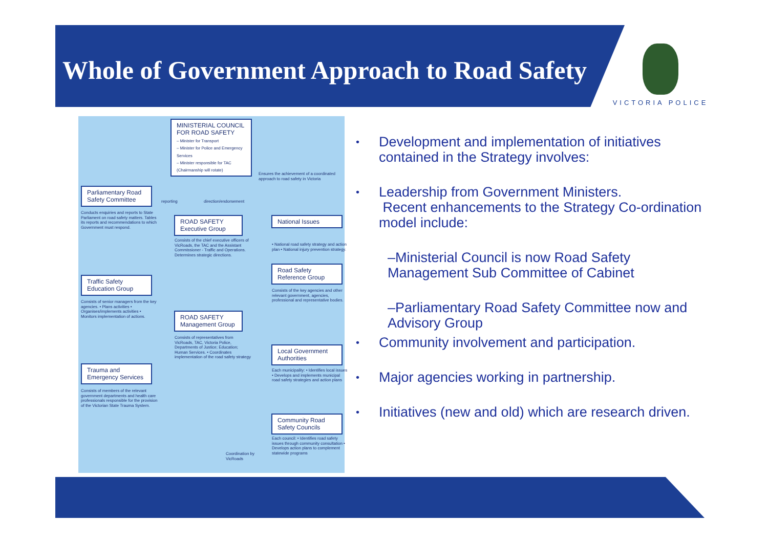Whole of Government Approach to Road Safety
VICTORIA POLICE
MINISTERIAL COUNCIL FOR ROAD SAFETY
– Minister for Transport
– Minister for Police and Emergency Services
– Minister responsible for TAC (Chairmanship will rotate)
Ensures the achievement of a coordinated approach to road safety in Victoria
Parliamentary Road Safety Committee
reporting direction/endorsement
Conducts enquiries and reports to State Parliament on road safety matters. Tables its reports and recommendations to which Government must respond.
ROAD SAFETY Executive Group
National Issues
Consists of the chief executive officers of VicRoads, the TAC and the Assistant Commissioner - Traffic and Operations. Determines strategic directions.
• National road safety strategy and action plan • National injury prevention strategy.
Road Safety Reference Group
Traffic Safety Education Group
Consists of the key agencies and other relevant government, agencies, professional and representative bodies.
Consists of senior managers from the key agencies. • Plans activities • Organises/implements activities • Monitors implementation of actions.
ROAD SAFETY Management Group
Consists of representatives from VicRoads, TAC, Victoria Police, Departments of Justice; Education; Human Services. • Coordinates implementation of the road safety strategy
Local Government Authorities
Each municipality: • Identifies local issues • Develops and implements municipal road safety strategies and action plans
Trauma and Emergency Services
Consists of members of the relevant government departments and health care professionals responsible for the provision of the Victorian State Trauma System.
Community Road Safety Councils
Each council: • Identifies road safety issues through community consultation • Develops action plans to complement statewide programs
Coordination by VicRoads
• Development and implementation of initiatives contained in the Strategy involves:
• Leadership from Government Ministers.
Recent enhancements to the Strategy Co-ordination model include:
–Ministerial Council is now Road Safety Management Sub Committee of Cabinet
–Parliamentary Road Safety Committee now and Advisory Group
• Community involvement and participation.
• Major agencies working in partnership.
• Initiatives (new and old) which are research driven.